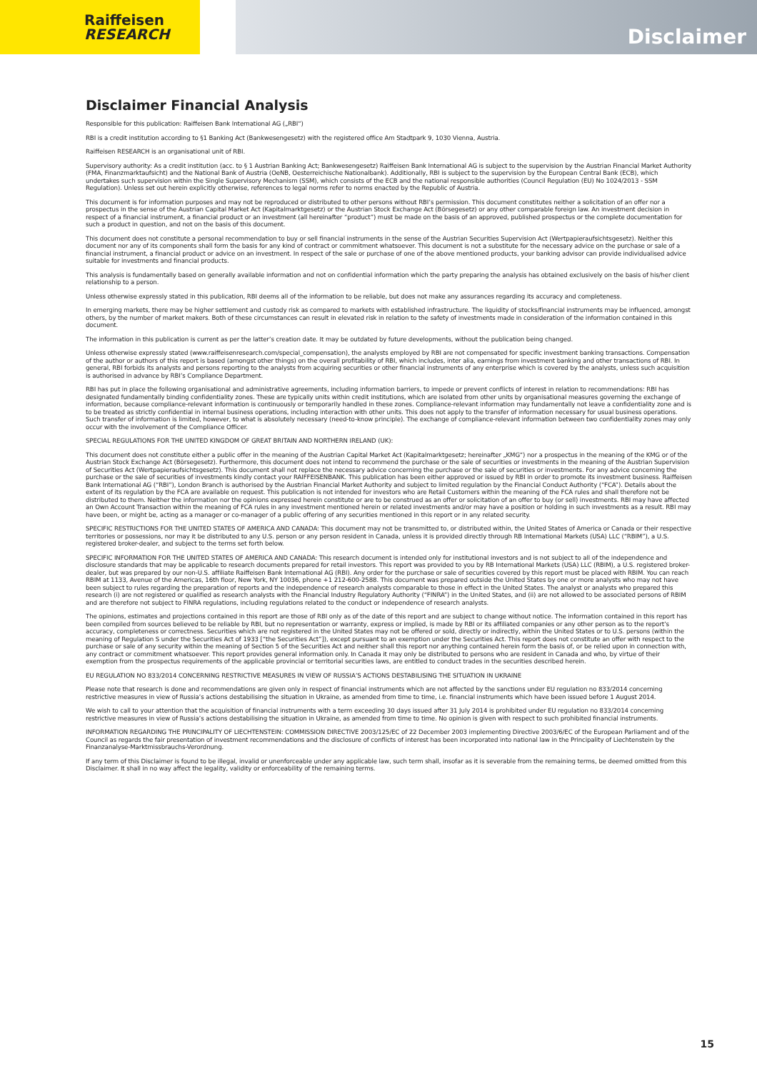Raiffeisen
RESEARCH
Disclaimer
Disclaimer Financial Analysis
Responsible for this publication: Raiffeisen Bank International AG („RBI“)
RBI is a credit institution according to §1 Banking Act (Bankwesengesetz) with the registered office Am Stadtpark 9, 1030 Vienna, Austria.
Raiffeisen RESEARCH is an organisational unit of RBI.
Supervisory authority: As a credit institution (acc. to § 1 Austrian Banking Act; Bankwesengesetz) Raiffeisen Bank International AG is subject to the supervision by the Austrian Financial Market Authority (FMA, Finanzmarktaufsicht) and the National Bank of Austria (OeNB, Oesterreichische Nationalbank). Additionally, RBI is subject to the supervision by the European Central Bank (ECB), which undertakes such supervision within the Single Supervisory Mechanism (SSM), which consists of the ECB and the national responsible authorities (Council Regulation (EU) No 1024/2013 - SSM Regulation). Unless set out herein explicitly otherwise, references to legal norms refer to norms enacted by the Republic of Austria.
This document is for information purposes and may not be reproduced or distributed to other persons without RBI’s permission. This document constitutes neither a solicitation of an offer nor a prospectus in the sense of the Austrian Capital Market Act (Kapitalmarktgesetz) or the Austrian Stock Exchange Act (Börsegesetz) or any other comparable foreign law. An investment decision in respect of a financial instrument, a financial product or an investment (all hereinafter “product”) must be made on the basis of an approved, published prospectus or the complete documentation for such a product in question, and not on the basis of this document.
This document does not constitute a personal recommendation to buy or sell financial instruments in the sense of the Austrian Securities Supervision Act (Wertpapieraufsichtsgesetz). Neither this document nor any of its components shall form the basis for any kind of contract or commitment whatsoever. This document is not a substitute for the necessary advice on the purchase or sale of a financial instrument, a financial product or advice on an investment. In respect of the sale or purchase of one of the above mentioned products, your banking advisor can provide individualised advice suitable for investments and financial products.
This analysis is fundamentally based on generally available information and not on confidential information which the party preparing the analysis has obtained exclusively on the basis of his/her client relationship to a person.
Unless otherwise expressly stated in this publication, RBI deems all of the information to be reliable, but does not make any assurances regarding its accuracy and completeness.
In emerging markets, there may be higher settlement and custody risk as compared to markets with established infrastructure. The liquidity of stocks/financial instruments may be influenced, amongst others, by the number of market makers. Both of these circumstances can result in elevated risk in relation to the safety of investments made in consideration of the information contained in this document.
The information in this publication is current as per the latter’s creation date. It may be outdated by future developments, without the publication being changed.
Unless otherwise expressly stated (www.raiffeisenresearch.com/special_compensation), the analysts employed by RBI are not compensated for specific investment banking transactions. Compensation of the author or authors of this report is based (amongst other things) on the overall profitability of RBI, which includes, inter alia, earnings from investment banking and other transactions of RBI. In general, RBI forbids its analysts and persons reporting to the analysts from acquiring securities or other financial instruments of any enterprise which is covered by the analysts, unless such acquisition is authorised in advance by RBI’s Compliance Department.
RBI has put in place the following organisational and administrative agreements, including information barriers, to impede or prevent conflicts of interest in relation to recommendations: RBI has designated fundamentally binding confidentiality zones. These are typically units within credit institutions, which are isolated from other units by organisational measures governing the exchange of information, because compliance-relevant information is continuously or temporarily handled in these zones. Compliance-relevant information may fundamentally not leave a confidentiality zone and is to be treated as strictly confidential in internal business operations, including interaction with other units. This does not apply to the transfer of information necessary for usual business operations. Such transfer of information is limited, however, to what is absolutely necessary (need-to-know principle). The exchange of compliance-relevant information between two confidentiality zones may only occur with the involvement of the Compliance Officer.
SPECIAL REGULATIONS FOR THE UNITED KINGDOM OF GREAT BRITAIN AND NORTHERN IRELAND (UK):
This document does not constitute either a public offer in the meaning of the Austrian Capital Market Act (Kapitalmarktgesetz; hereinafter „KMG“) nor a prospectus in the meaning of the KMG or of the Austrian Stock Exchange Act (Börsegesetz). Furthermore, this document does not intend to recommend the purchase or the sale of securities or investments in the meaning of the Austrian Supervision of Securities Act (Wertpapieraufsichtsgesetz). This document shall not replace the necessary advice concerning the purchase or the sale of securities or investments. For any advice concerning the purchase or the sale of securities of investments kindly contact your RAIFFEISENBANK. This publication has been either approved or issued by RBI in order to promote its investment business. Raiffeisen Bank International AG (“RBI”), London Branch is authorised by the Austrian Financial Market Authority and subject to limited regulation by the Financial Conduct Authority (“FCA”). Details about the extent of its regulation by the FCA are available on request. This publication is not intended for investors who are Retail Customers within the meaning of the FCA rules and shall therefore not be distributed to them. Neither the information nor the opinions expressed herein constitute or are to be construed as an offer or solicitation of an offer to buy (or sell) investments. RBI may have affected an Own Account Transaction within the meaning of FCA rules in any investment mentioned herein or related investments and/or may have a position or holding in such investments as a result. RBI may have been, or might be, acting as a manager or co-manager of a public offering of any securities mentioned in this report or in any related security.
SPECIFIC RESTRICTIONS FOR THE UNITED STATES OF AMERICA AND CANADA: This document may not be transmitted to, or distributed within, the United States of America or Canada or their respective territories or possessions, nor may it be distributed to any U.S. person or any person resident in Canada, unless it is provided directly through RB International Markets (USA) LLC (“RBIM”), a U.S. registered broker-dealer, and subject to the terms set forth below.
SPECIFIC INFORMATION FOR THE UNITED STATES OF AMERICA AND CANADA: This research document is intended only for institutional investors and is not subject to all of the independence and disclosure standards that may be applicable to research documents prepared for retail investors. This report was provided to you by RB International Markets (USA) LLC (RBIM), a U.S. registered broker-dealer, but was prepared by our non-U.S. affiliate Raiffeisen Bank International AG (RBI). Any order for the purchase or sale of securities covered by this report must be placed with RBIM. You can reach RBIM at 1133, Avenue of the Americas, 16th floor, New York, NY 10036, phone +1 212-600-2588. This document was prepared outside the United States by one or more analysts who may not have been subject to rules regarding the preparation of reports and the independence of research analysts comparable to those in effect in the United States. The analyst or analysts who prepared this research (i) are not registered or qualified as research analysts with the Financial Industry Regulatory Authority (“FINRA”) in the United States, and (ii) are not allowed to be associated persons of RBIM and are therefore not subject to FINRA regulations, including regulations related to the conduct or independence of research analysts.
The opinions, estimates and projections contained in this report are those of RBI only as of the date of this report and are subject to change without notice. The information contained in this report has been compiled from sources believed to be reliable by RBI, but no representation or warranty, express or implied, is made by RBI or its affiliated companies or any other person as to the report’s accuracy, completeness or correctness. Securities which are not registered in the United States may not be offered or sold, directly or indirectly, within the United States or to U.S. persons (within the meaning of Regulation S under the Securities Act of 1933 [“the Securities Act”]), except pursuant to an exemption under the Securities Act. This report does not constitute an offer with respect to the purchase or sale of any security within the meaning of Section 5 of the Securities Act and neither shall this report nor anything contained herein form the basis of, or be relied upon in connection with, any contract or commitment whatsoever. This report provides general information only. In Canada it may only be distributed to persons who are resident in Canada and who, by virtue of their exemption from the prospectus requirements of the applicable provincial or territorial securities laws, are entitled to conduct trades in the securities described herein.
EU REGULATION NO 833/2014 CONCERNING RESTRICTIVE MEASURES IN VIEW OF RUSSIA’S ACTIONS DESTABILISING THE SITUATION IN UKRAINE
Please note that research is done and recommendations are given only in respect of financial instruments which are not affected by the sanctions under EU regulation no 833/2014 concerning restrictive measures in view of Russia’s actions destabilising the situation in Ukraine, as amended from time to time, i.e. financial instruments which have been issued before 1 August 2014.
We wish to call to your attention that the acquisition of financial instruments with a term exceeding 30 days issued after 31 July 2014 is prohibited under EU regulation no 833/2014 concerning restrictive measures in view of Russia’s actions destabilising the situation in Ukraine, as amended from time to time. No opinion is given with respect to such prohibited financial instruments.
INFORMATION REGARDING THE PRINCIPALITY OF LIECHTENSTEIN: COMMISSION DIRECTIVE 2003/125/EC of 22 December 2003 implementing Directive 2003/6/EC of the European Parliament and of the Council as regards the fair presentation of investment recommendations and the disclosure of conflicts of interest has been incorporated into national law in the Principality of Liechtenstein by the Finanzanalyse-Marktmissbrauchs-Verordnung.
If any term of this Disclaimer is found to be illegal, invalid or unenforceable under any applicable law, such term shall, insofar as it is severable from the remaining terms, be deemed omitted from this Disclaimer. It shall in no way affect the legality, validity or enforceability of the remaining terms.
15